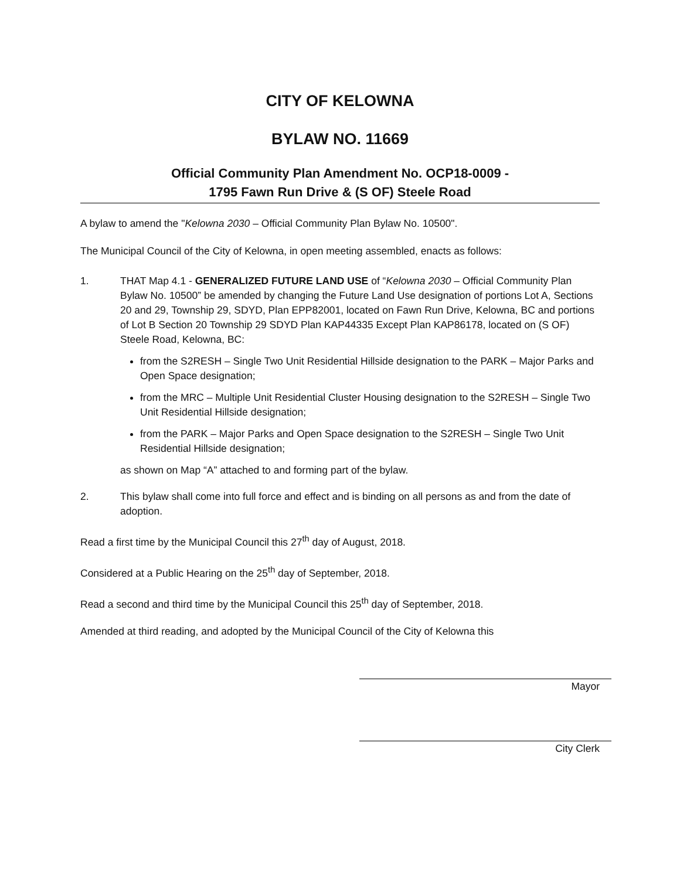CITY OF KELOWNA
BYLAW NO. 11669
Official Community Plan Amendment No. OCP18-0009 -
1795 Fawn Run Drive & (S OF) Steele Road
A bylaw to amend the "Kelowna 2030 – Official Community Plan Bylaw No. 10500".
The Municipal Council of the City of Kelowna, in open meeting assembled, enacts as follows:
1. THAT Map 4.1 - GENERALIZED FUTURE LAND USE of “Kelowna 2030 – Official Community Plan Bylaw No. 10500” be amended by changing the Future Land Use designation of portions Lot A, Sections 20 and 29, Township 29, SDYD, Plan EPP82001, located on Fawn Run Drive, Kelowna, BC and portions of Lot B Section 20 Township 29 SDYD Plan KAP44335 Except Plan KAP86178, located on (S OF) Steele Road, Kelowna, BC:
from the S2RESH – Single Two Unit Residential Hillside designation to the PARK – Major Parks and Open Space designation;
from the MRC – Multiple Unit Residential Cluster Housing designation to the S2RESH – Single Two Unit Residential Hillside designation;
from the PARK – Major Parks and Open Space designation to the S2RESH – Single Two Unit Residential Hillside designation;
as shown on Map “A” attached to and forming part of the bylaw.
2. This bylaw shall come into full force and effect and is binding on all persons as and from the date of adoption.
Read a first time by the Municipal Council this 27<sup>th</sup> day of August, 2018.
Considered at a Public Hearing on the 25<sup>th</sup> day of September, 2018.
Read a second and third time by the Municipal Council this 25<sup>th</sup> day of September, 2018.
Amended at third reading, and adopted by the Municipal Council of the City of Kelowna this
Mayor
City Clerk